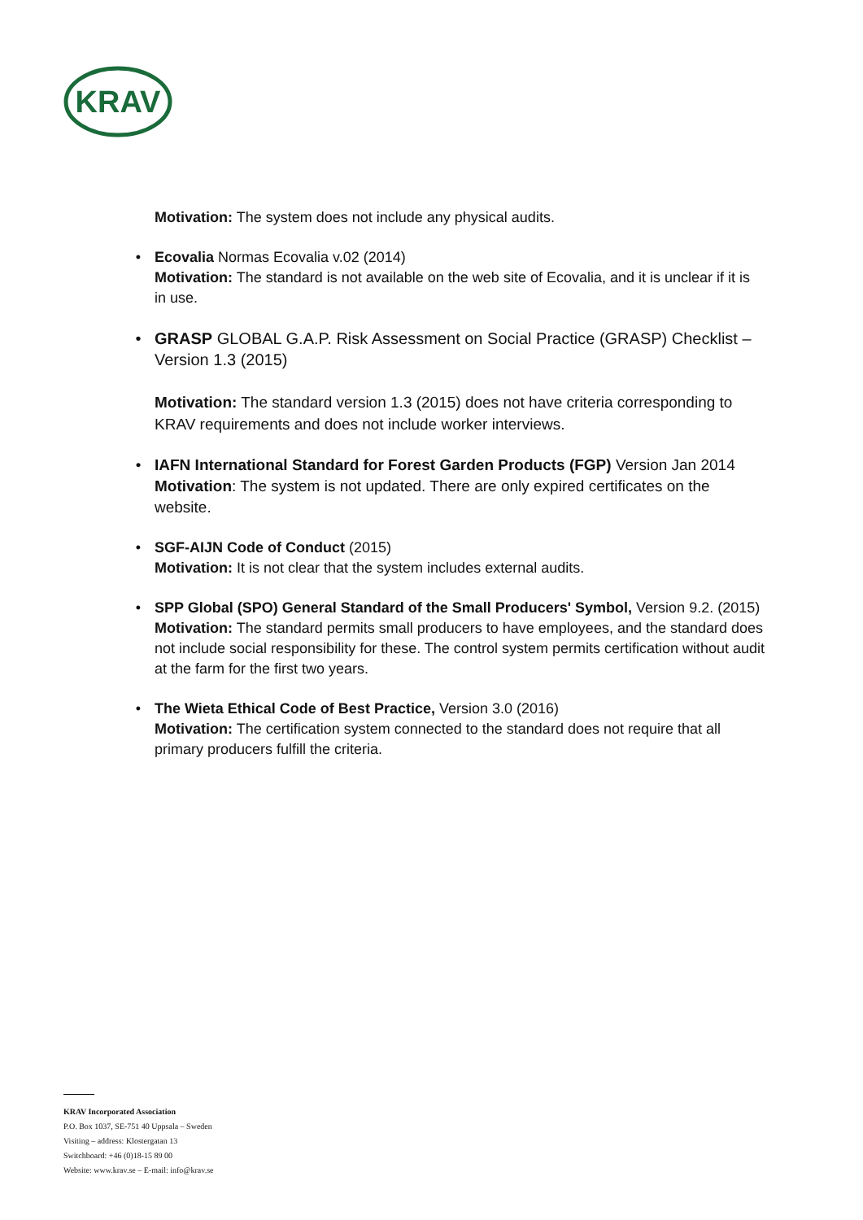KRAV
Motivation: The system does not include any physical audits.
• Ecovalia Normas Ecovalia v.02 (2014)
Motivation: The standard is not available on the web site of Ecovalia, and it is unclear if it is in use.
• GRASP GLOBAL G.A.P. Risk Assessment on Social Practice (GRASP) Checklist – Version 1.3 (2015)
Motivation: The standard version 1.3 (2015) does not have criteria corresponding to KRAV requirements and does not include worker interviews.
• IAFN International Standard for Forest Garden Products (FGP) Version Jan 2014
Motivation: The system is not updated. There are only expired certificates on the website.
• SGF-AIJN Code of Conduct (2015)
Motivation: It is not clear that the system includes external audits.
• SPP Global (SPO) General Standard of the Small Producers' Symbol, Version 9.2. (2015)
Motivation: The standard permits small producers to have employees, and the standard does not include social responsibility for these. The control system permits certification without audit at the farm for the first two years.
• The Wieta Ethical Code of Best Practice, Version 3.0 (2016)
Motivation: The certification system connected to the standard does not require that all primary producers fulfill the criteria.
KRAV Incorporated Association
P.O. Box 1037, SE-751 40 Uppsala – Sweden
Visiting – address: Klostergatan 13
Switchboard: +46 (0)18-15 89 00
Website: www.krav.se – E-mail: info@krav.se